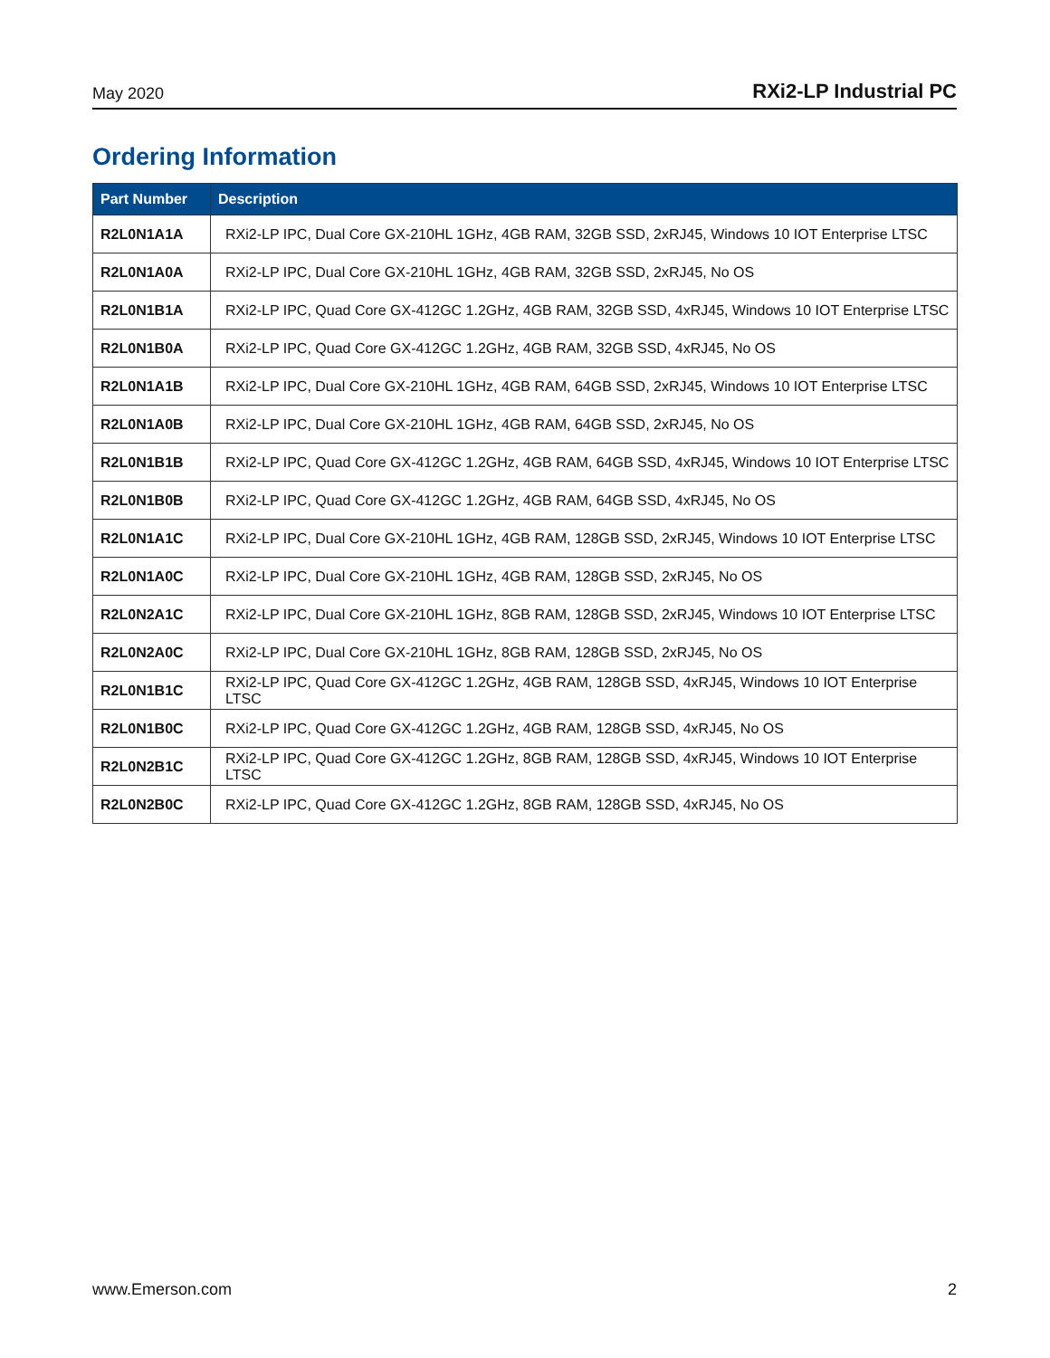May 2020 RXi2-LP Industrial PC
Ordering Information
| Part Number | Description |
| --- | --- |
| R2L0N1A1A | RXi2-LP IPC, Dual Core GX-210HL 1GHz, 4GB RAM, 32GB SSD, 2xRJ45, Windows 10 IOT Enterprise LTSC |
| R2L0N1A0A | RXi2-LP IPC, Dual Core GX-210HL 1GHz, 4GB RAM, 32GB SSD, 2xRJ45, No OS |
| R2L0N1B1A | RXi2-LP IPC, Quad Core GX-412GC 1.2GHz, 4GB RAM, 32GB SSD, 4xRJ45, Windows 10 IOT Enterprise LTSC |
| R2L0N1B0A | RXi2-LP IPC, Quad Core GX-412GC 1.2GHz, 4GB RAM, 32GB SSD, 4xRJ45, No OS |
| R2L0N1A1B | RXi2-LP IPC, Dual Core GX-210HL 1GHz, 4GB RAM, 64GB SSD, 2xRJ45, Windows 10 IOT Enterprise LTSC |
| R2L0N1A0B | RXi2-LP IPC, Dual Core GX-210HL 1GHz, 4GB RAM, 64GB SSD, 2xRJ45, No OS |
| R2L0N1B1B | RXi2-LP IPC, Quad Core GX-412GC 1.2GHz, 4GB RAM, 64GB SSD, 4xRJ45, Windows 10 IOT Enterprise LTSC |
| R2L0N1B0B | RXi2-LP IPC, Quad Core GX-412GC 1.2GHz, 4GB RAM, 64GB SSD, 4xRJ45, No OS |
| R2L0N1A1C | RXi2-LP IPC, Dual Core GX-210HL 1GHz, 4GB RAM, 128GB SSD, 2xRJ45, Windows 10 IOT Enterprise LTSC |
| R2L0N1A0C | RXi2-LP IPC, Dual Core GX-210HL 1GHz, 4GB RAM, 128GB SSD, 2xRJ45, No OS |
| R2L0N2A1C | RXi2-LP IPC, Dual Core GX-210HL 1GHz, 8GB RAM, 128GB SSD, 2xRJ45, Windows 10 IOT Enterprise LTSC |
| R2L0N2A0C | RXi2-LP IPC, Dual Core GX-210HL 1GHz, 8GB RAM, 128GB SSD, 2xRJ45, No OS |
| R2L0N1B1C | RXi2-LP IPC, Quad Core GX-412GC 1.2GHz, 4GB RAM, 128GB SSD, 4xRJ45, Windows 10 IOT Enterprise LTSC |
| R2L0N1B0C | RXi2-LP IPC, Quad Core GX-412GC 1.2GHz, 4GB RAM, 128GB SSD, 4xRJ45, No OS |
| R2L0N2B1C | RXi2-LP IPC, Quad Core GX-412GC 1.2GHz, 8GB RAM, 128GB SSD, 4xRJ45, Windows 10 IOT Enterprise LTSC |
| R2L0N2B0C | RXi2-LP IPC, Quad Core GX-412GC 1.2GHz, 8GB RAM, 128GB SSD, 4xRJ45, No OS |
www.Emerson.com 2